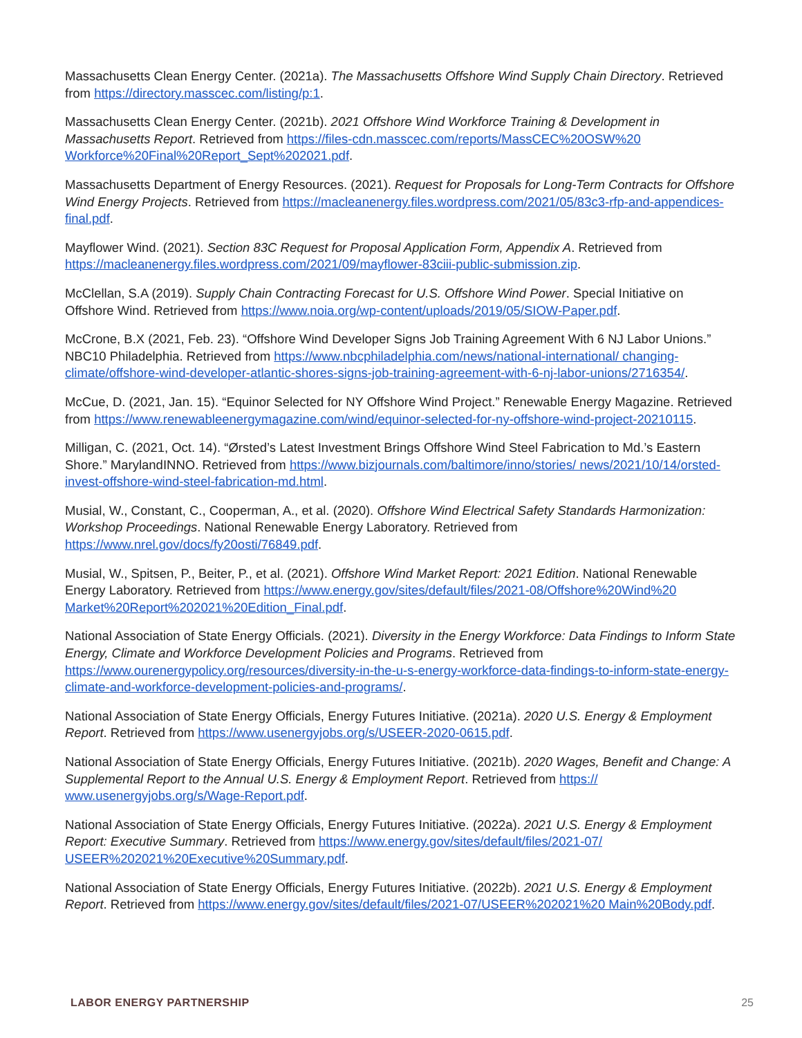Massachusetts Clean Energy Center. (2021a). The Massachusetts Offshore Wind Supply Chain Directory. Retrieved from https://directory.masscec.com/listing/p:1.
Massachusetts Clean Energy Center. (2021b). 2021 Offshore Wind Workforce Training & Development in Massachusetts Report. Retrieved from https://files-cdn.masscec.com/reports/MassCEC%20OSW%20 Workforce%20Final%20Report_Sept%202021.pdf.
Massachusetts Department of Energy Resources. (2021). Request for Proposals for Long-Term Contracts for Offshore Wind Energy Projects. Retrieved from https://macleanenergy.files.wordpress.com/2021/05/83c3-rfp-and-appendices-final.pdf.
Mayflower Wind. (2021). Section 83C Request for Proposal Application Form, Appendix A. Retrieved from https://macleanenergy.files.wordpress.com/2021/09/mayflower-83ciii-public-submission.zip.
McClellan, S.A (2019). Supply Chain Contracting Forecast for U.S. Offshore Wind Power. Special Initiative on Offshore Wind. Retrieved from https://www.noia.org/wp-content/uploads/2019/05/SIOW-Paper.pdf.
McCrone, B.X (2021, Feb. 23). “Offshore Wind Developer Signs Job Training Agreement With 6 NJ Labor Unions.” NBC10 Philadelphia. Retrieved from https://www.nbcphiladelphia.com/news/national-international/ changing-climate/offshore-wind-developer-atlantic-shores-signs-job-training-agreement-with-6-nj-labor-unions/2716354/.
McCue, D. (2021, Jan. 15). “Equinor Selected for NY Offshore Wind Project.” Renewable Energy Magazine. Retrieved from https://www.renewableenergymagazine.com/wind/equinor-selected-for-ny-offshore-wind-project-20210115.
Milligan, C. (2021, Oct. 14). “Ørsted’s Latest Investment Brings Offshore Wind Steel Fabrication to Md.’s Eastern Shore.” MarylandINNO. Retrieved from https://www.bizjournals.com/baltimore/inno/stories/ news/2021/10/14/orsted-invest-offshore-wind-steel-fabrication-md.html.
Musial, W., Constant, C., Cooperman, A., et al. (2020). Offshore Wind Electrical Safety Standards Harmonization: Workshop Proceedings. National Renewable Energy Laboratory. Retrieved from https://www.nrel.gov/docs/fy20osti/76849.pdf.
Musial, W., Spitsen, P., Beiter, P., et al. (2021). Offshore Wind Market Report: 2021 Edition. National Renewable Energy Laboratory. Retrieved from https://www.energy.gov/sites/default/files/2021-08/Offshore%20Wind%20 Market%20Report%202021%20Edition_Final.pdf.
National Association of State Energy Officials. (2021). Diversity in the Energy Workforce: Data Findings to Inform State Energy, Climate and Workforce Development Policies and Programs. Retrieved from https://www.ourenergypolicy.org/resources/diversity-in-the-u-s-energy-workforce-data-findings-to-inform-state-energy-climate-and-workforce-development-policies-and-programs/.
National Association of State Energy Officials, Energy Futures Initiative. (2021a). 2020 U.S. Energy & Employment Report. Retrieved from https://www.usenergyjobs.org/s/USEER-2020-0615.pdf.
National Association of State Energy Officials, Energy Futures Initiative. (2021b). 2020 Wages, Benefit and Change: A Supplemental Report to the Annual U.S. Energy & Employment Report. Retrieved from https:// www.usenergyjobs.org/s/Wage-Report.pdf.
National Association of State Energy Officials, Energy Futures Initiative. (2022a). 2021 U.S. Energy & Employment Report: Executive Summary. Retrieved from https://www.energy.gov/sites/default/files/2021-07/ USEER%202021%20Executive%20Summary.pdf.
National Association of State Energy Officials, Energy Futures Initiative. (2022b). 2021 U.S. Energy & Employment Report. Retrieved from https://www.energy.gov/sites/default/files/2021-07/USEER%202021%20 Main%20Body.pdf.
LABOR ENERGY PARTNERSHIP 25